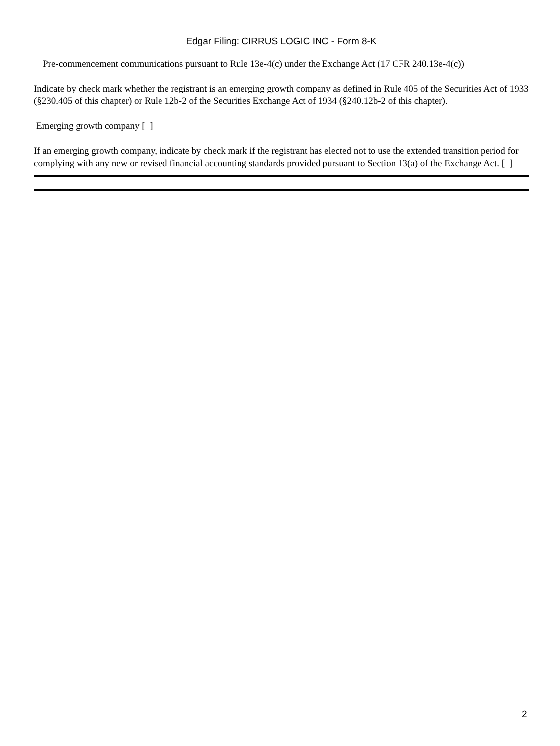Edgar Filing: CIRRUS LOGIC INC - Form 8-K
Pre-commencement communications pursuant to Rule 13e-4(c) under the Exchange Act (17 CFR 240.13e-4(c))
Indicate by check mark whether the registrant is an emerging growth company as defined in Rule 405 of the Securities Act of 1933 (§230.405 of this chapter) or Rule 12b-2 of the Securities Exchange Act of 1934 (§240.12b-2 of this chapter).
Emerging growth company [ ]
If an emerging growth company, indicate by check mark if the registrant has elected not to use the extended transition period for complying with any new or revised financial accounting standards provided pursuant to Section 13(a) of the Exchange Act. [ ]
2